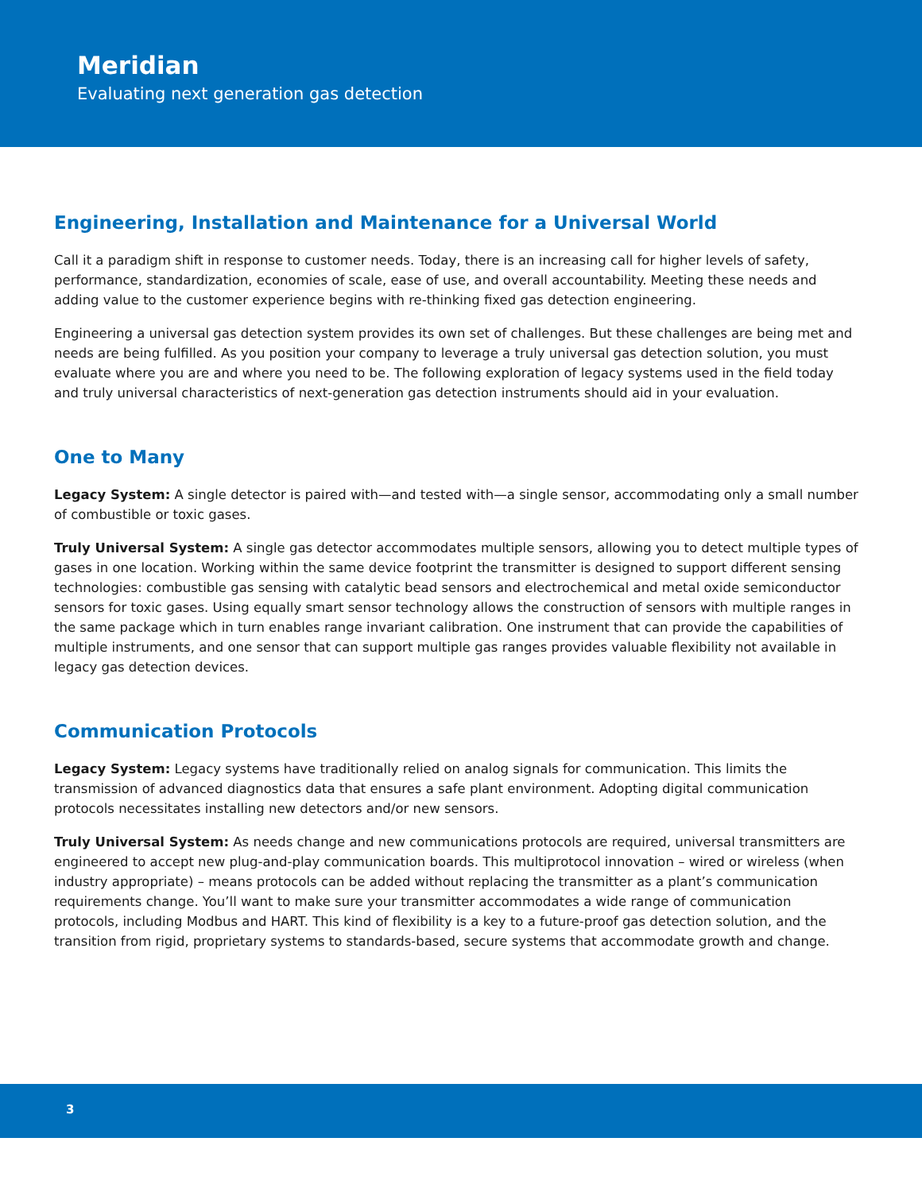Meridian
Evaluating next generation gas detection
Engineering, Installation and Maintenance for a Universal World
Call it a paradigm shift in response to customer needs. Today, there is an increasing call for higher levels of safety, performance, standardization, economies of scale, ease of use, and overall accountability. Meeting these needs and adding value to the customer experience begins with re-thinking fixed gas detection engineering.
Engineering a universal gas detection system provides its own set of challenges. But these challenges are being met and needs are being fulfilled. As you position your company to leverage a truly universal gas detection solution, you must evaluate where you are and where you need to be. The following exploration of legacy systems used in the field today and truly universal characteristics of next-generation gas detection instruments should aid in your evaluation.
One to Many
Legacy System: A single detector is paired with—and tested with—a single sensor, accommodating only a small number of combustible or toxic gases.
Truly Universal System: A single gas detector accommodates multiple sensors, allowing you to detect multiple types of gases in one location. Working within the same device footprint the transmitter is designed to support different sensing technologies: combustible gas sensing with catalytic bead sensors and electrochemical and metal oxide semiconductor sensors for toxic gases. Using equally smart sensor technology allows the construction of sensors with multiple ranges in the same package which in turn enables range invariant calibration. One instrument that can provide the capabilities of multiple instruments, and one sensor that can support multiple gas ranges provides valuable flexibility not available in legacy gas detection devices.
Communication Protocols
Legacy System: Legacy systems have traditionally relied on analog signals for communication. This limits the transmission of advanced diagnostics data that ensures a safe plant environment. Adopting digital communication protocols necessitates installing new detectors and/or new sensors.
Truly Universal System: As needs change and new communications protocols are required, universal transmitters are engineered to accept new plug-and-play communication boards. This multiprotocol innovation – wired or wireless (when industry appropriate) – means protocols can be added without replacing the transmitter as a plant’s communication requirements change. You’ll want to make sure your transmitter accommodates a wide range of communication protocols, including Modbus and HART. This kind of flexibility is a key to a future-proof gas detection solution, and the transition from rigid, proprietary systems to standards-based, secure systems that accommodate growth and change.
3